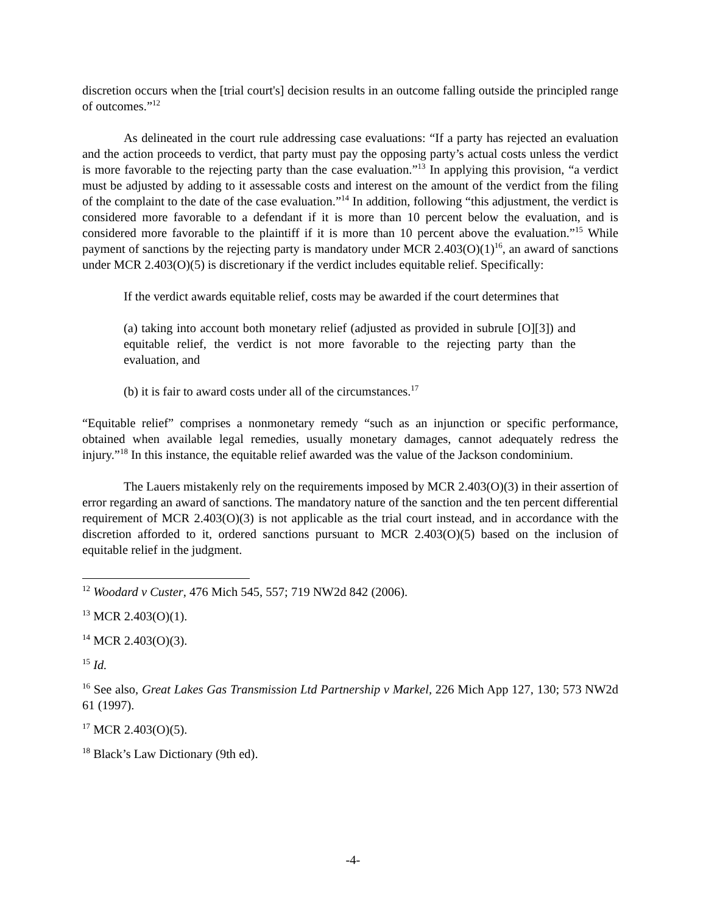discretion occurs when the [trial court's] decision results in an outcome falling outside the principled range of outcomes.”<sup>12</sup>
As delineated in the court rule addressing case evaluations: “If a party has rejected an evaluation and the action proceeds to verdict, that party must pay the opposing party’s actual costs unless the verdict is more favorable to the rejecting party than the case evaluation.”<sup>13</sup> In applying this provision, “a verdict must be adjusted by adding to it assessable costs and interest on the amount of the verdict from the filing of the complaint to the date of the case evaluation.”<sup>14</sup> In addition, following “this adjustment, the verdict is considered more favorable to a defendant if it is more than 10 percent below the evaluation, and is considered more favorable to the plaintiff if it is more than 10 percent above the evaluation.”<sup>15</sup> While payment of sanctions by the rejecting party is mandatory under MCR 2.403(O)(1)<sup>16</sup>, an award of sanctions under MCR 2.403(O)(5) is discretionary if the verdict includes equitable relief. Specifically:
If the verdict awards equitable relief, costs may be awarded if the court determines that
(a) taking into account both monetary relief (adjusted as provided in subrule [O][3]) and equitable relief, the verdict is not more favorable to the rejecting party than the evaluation, and
(b) it is fair to award costs under all of the circumstances.<sup>17</sup>
“Equitable relief” comprises a nonmonetary remedy “such as an injunction or specific performance, obtained when available legal remedies, usually monetary damages, cannot adequately redress the injury.”<sup>18</sup> In this instance, the equitable relief awarded was the value of the Jackson condominium.
The Lauers mistakenly rely on the requirements imposed by MCR 2.403(O)(3) in their assertion of error regarding an award of sanctions. The mandatory nature of the sanction and the ten percent differential requirement of MCR 2.403(O)(3) is not applicable as the trial court instead, and in accordance with the discretion afforded to it, ordered sanctions pursuant to MCR 2.403(O)(5) based on the inclusion of equitable relief in the judgment.
<sup>12</sup> Woodard v Custer, 476 Mich 545, 557; 719 NW2d 842 (2006).
<sup>13</sup> MCR 2.403(O)(1).
<sup>14</sup> MCR 2.403(O)(3).
<sup>15</sup> Id.
<sup>16</sup> See also, Great Lakes Gas Transmission Ltd Partnership v Markel, 226 Mich App 127, 130; 573 NW2d 61 (1997).
<sup>17</sup> MCR 2.403(O)(5).
<sup>18</sup> Black’s Law Dictionary (9th ed).
-4-